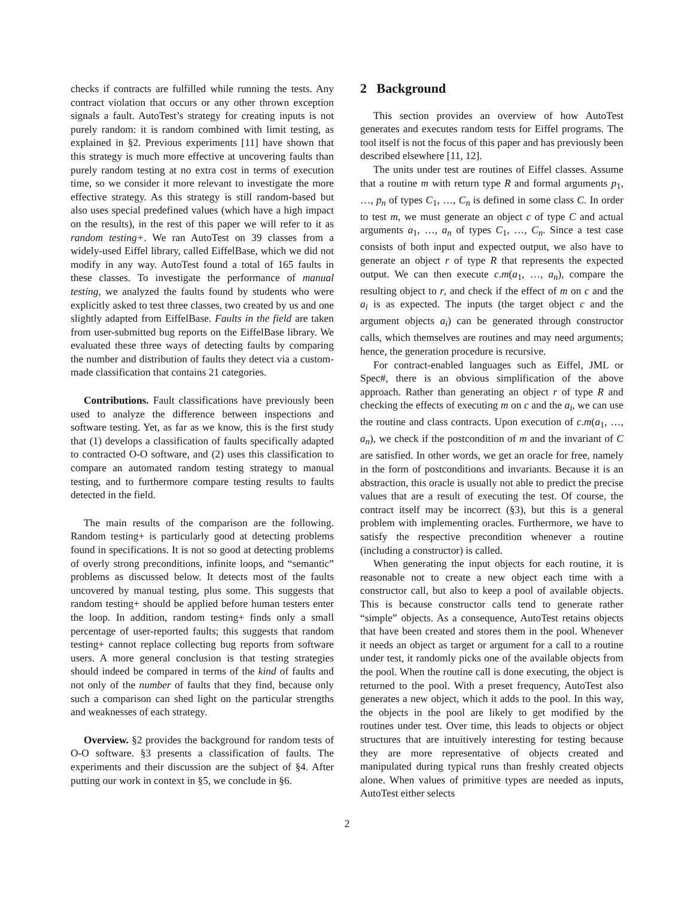checks if contracts are fulfilled while running the tests. Any contract violation that occurs or any other thrown exception signals a fault. AutoTest’s strategy for creating inputs is not purely random: it is random combined with limit testing, as explained in §2. Previous experiments [11] have shown that this strategy is much more effective at uncovering faults than purely random testing at no extra cost in terms of execution time, so we consider it more relevant to investigate the more effective strategy. As this strategy is still random-based but also uses special predefined values (which have a high impact on the results), in the rest of this paper we will refer to it as random testing+. We ran AutoTest on 39 classes from a widely-used Eiffel library, called EiffelBase, which we did not modify in any way. AutoTest found a total of 165 faults in these classes. To investigate the performance of manual testing, we analyzed the faults found by students who were explicitly asked to test three classes, two created by us and one slightly adapted from EiffelBase. Faults in the field are taken from user-submitted bug reports on the EiffelBase library. We evaluated these three ways of detecting faults by comparing the number and distribution of faults they detect via a custom-made classification that contains 21 categories.
Contributions. Fault classifications have previously been used to analyze the difference between inspections and software testing. Yet, as far as we know, this is the first study that (1) develops a classification of faults specifically adapted to contracted O-O software, and (2) uses this classification to compare an automated random testing strategy to manual testing, and to furthermore compare testing results to faults detected in the field.
The main results of the comparison are the following. Random testing+ is particularly good at detecting problems found in specifications. It is not so good at detecting problems of overly strong preconditions, infinite loops, and “semantic” problems as discussed below. It detects most of the faults uncovered by manual testing, plus some. This suggests that random testing+ should be applied before human testers enter the loop. In addition, random testing+ finds only a small percentage of user-reported faults; this suggests that random testing+ cannot replace collecting bug reports from software users. A more general conclusion is that testing strategies should indeed be compared in terms of the kind of faults and not only of the number of faults that they find, because only such a comparison can shed light on the particular strengths and weaknesses of each strategy.
Overview. §2 provides the background for random tests of O-O software. §3 presents a classification of faults. The experiments and their discussion are the subject of §4. After putting our work in context in §5, we conclude in §6.
2 Background
This section provides an overview of how AutoTest generates and executes random tests for Eiffel programs. The tool itself is not the focus of this paper and has previously been described elsewhere [11, 12].
The units under test are routines of Eiffel classes. Assume that a routine m with return type R and formal arguments p<sub>1</sub>, …, p<sub>n</sub> of types C<sub>1</sub>, …, C<sub>n</sub> is defined in some class C. In order to test m, we must generate an object c of type C and actual arguments a<sub>1</sub>, …, a<sub>n</sub> of types C<sub>1</sub>, …, C<sub>n</sub>. Since a test case consists of both input and expected output, we also have to generate an object r of type R that represents the expected output. We can then execute c.m(a<sub>1</sub>, …, a<sub>n</sub>), compare the resulting object to r, and check if the effect of m on c and the a<sub>i</sub> is as expected. The inputs (the target object c and the argument objects a<sub>i</sub>) can be generated through constructor calls, which themselves are routines and may need arguments; hence, the generation procedure is recursive.
For contract-enabled languages such as Eiffel, JML or Spec#, there is an obvious simplification of the above approach. Rather than generating an object r of type R and checking the effects of executing m on c and the a<sub>i</sub>, we can use the routine and class contracts. Upon execution of c.m(a<sub>1</sub>, …, a<sub>n</sub>), we check if the postcondition of m and the invariant of C are satisfied. In other words, we get an oracle for free, namely in the form of postconditions and invariants. Because it is an abstraction, this oracle is usually not able to predict the precise values that are a result of executing the test. Of course, the contract itself may be incorrect (§3), but this is a general problem with implementing oracles. Furthermore, we have to satisfy the respective precondition whenever a routine (including a constructor) is called.
When generating the input objects for each routine, it is reasonable not to create a new object each time with a constructor call, but also to keep a pool of available objects. This is because constructor calls tend to generate rather “simple” objects. As a consequence, AutoTest retains objects that have been created and stores them in the pool. Whenever it needs an object as target or argument for a call to a routine under test, it randomly picks one of the available objects from the pool. When the routine call is done executing, the object is returned to the pool. With a preset frequency, AutoTest also generates a new object, which it adds to the pool. In this way, the objects in the pool are likely to get modified by the routines under test. Over time, this leads to objects or object structures that are intuitively interesting for testing because they are more representative of objects created and manipulated during typical runs than freshly created objects alone. When values of primitive types are needed as inputs, AutoTest either selects
2